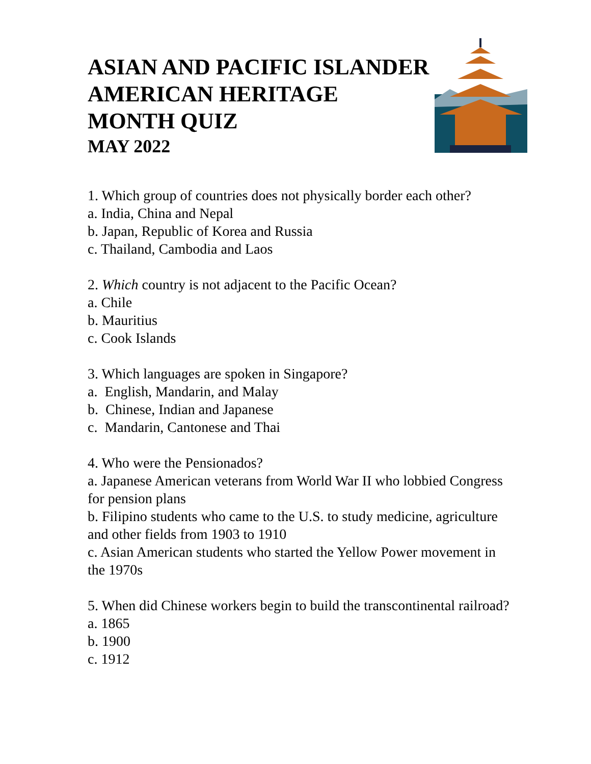ASIAN AND PACIFIC ISLANDER
AMERICAN HERITAGE
MONTH QUIZ
MAY 2022
1. Which group of countries does not physically border each other?
a. India, China and Nepal
b. Japan, Republic of Korea and Russia
c. Thailand, Cambodia and Laos
2. Which country is not adjacent to the Pacific Ocean?
a. Chile
b. Mauritius
c. Cook Islands
3. Which languages are spoken in Singapore?
a. English, Mandarin, and Malay
b. Chinese, Indian and Japanese
c. Mandarin, Cantonese and Thai
4. Who were the Pensionados?
a. Japanese American veterans from World War II who lobbied Congress for pension plans
b. Filipino students who came to the U.S. to study medicine, agriculture and other fields from 1903 to 1910
c. Asian American students who started the Yellow Power movement in the 1970s
5. When did Chinese workers begin to build the transcontinental railroad?
a. 1865
b. 1900
c. 1912